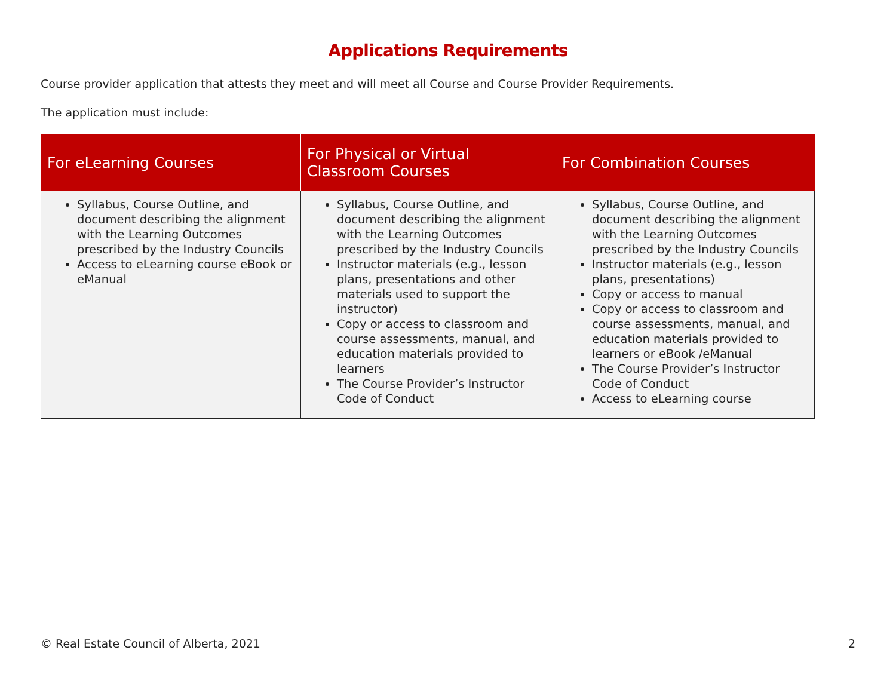Applications Requirements
Course provider application that attests they meet and will meet all Course and Course Provider Requirements.
The application must include:
| For eLearning Courses | For Physical or Virtual Classroom Courses | For Combination Courses |
| --- | --- | --- |
| Syllabus, Course Outline, and document describing the alignment with the Learning Outcomes prescribed by the Industry Councils Access to eLearning course eBook or eManual | Syllabus, Course Outline, and document describing the alignment with the Learning Outcomes prescribed by the Industry Councils Instructor materials (e.g., lesson plans, presentations and other materials used to support the instructor) Copy or access to classroom and course assessments, manual, and education materials provided to learners The Course Provider’s Instructor Code of Conduct | Syllabus, Course Outline, and document describing the alignment with the Learning Outcomes prescribed by the Industry Councils Instructor materials (e.g., lesson plans, presentations) Copy or access to manual Copy or access to classroom and course assessments, manual, and education materials provided to learners or eBook /eManual The Course Provider’s Instructor Code of Conduct Access to eLearning course |
© Real Estate Council of Alberta, 2021 2